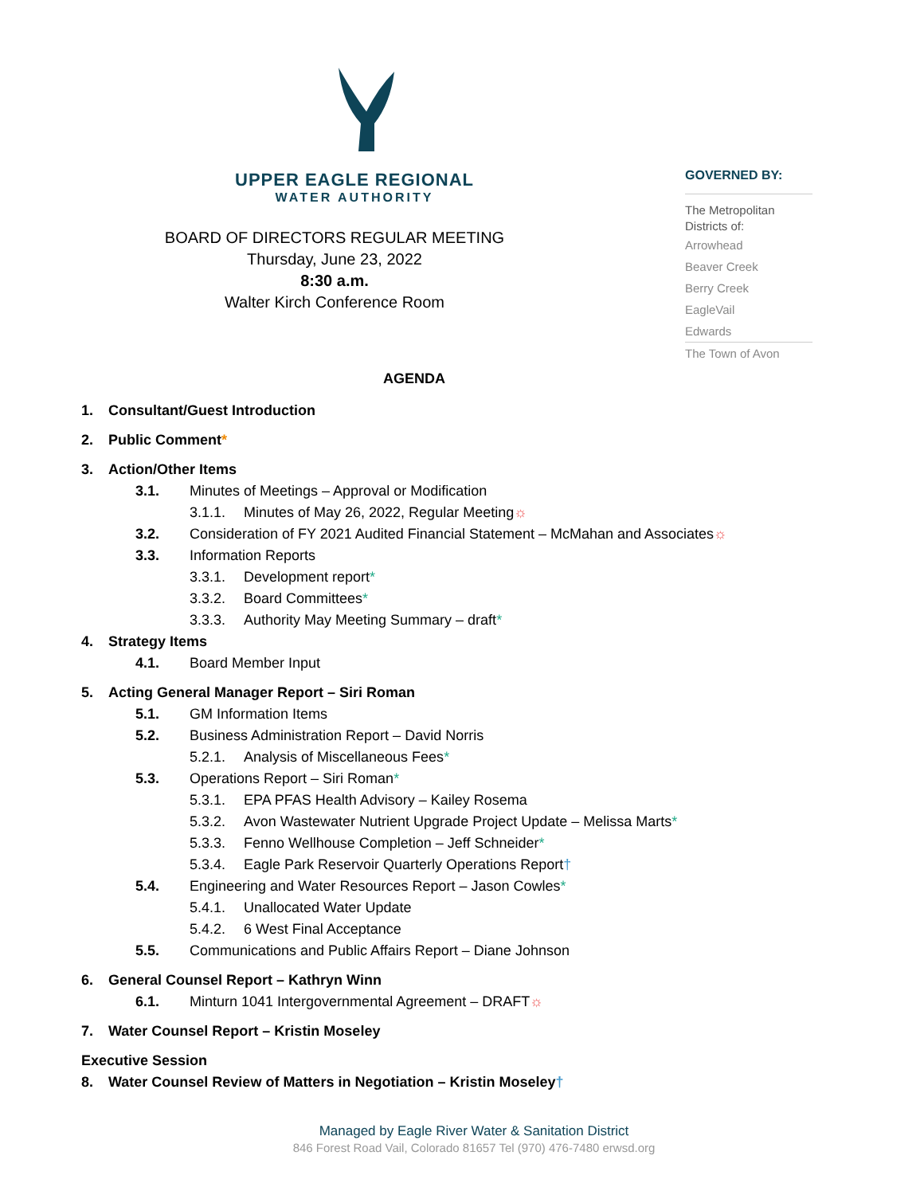UPPER EAGLE REGIONAL
WATER AUTHORITY
BOARD OF DIRECTORS REGULAR MEETING
Thursday, June 23, 2022
8:30 a.m.
Walter Kirch Conference Room
GOVERNED BY:
The Metropolitan Districts of:
Arrowhead
Beaver Creek
Berry Creek
EagleVail
Edwards
The Town of Avon
AGENDA
1. Consultant/Guest Introduction
2. Public Comment*
3. Action/Other Items
3.1. Minutes of Meetings – Approval or Modification
3.1.1. Minutes of May 26, 2022, Regular Meeting☼
3.2. Consideration of FY 2021 Audited Financial Statement – McMahan and Associates☼
3.3. Information Reports
3.3.1. Development report*
3.3.2. Board Committees*
3.3.3. Authority May Meeting Summary – draft*
4. Strategy Items
4.1. Board Member Input
5. Acting General Manager Report – Siri Roman
5.1. GM Information Items
5.2. Business Administration Report – David Norris
5.2.1. Analysis of Miscellaneous Fees*
5.3. Operations Report – Siri Roman*
5.3.1. EPA PFAS Health Advisory – Kailey Rosema
5.3.2. Avon Wastewater Nutrient Upgrade Project Update – Melissa Marts*
5.3.3. Fenno Wellhouse Completion – Jeff Schneider*
5.3.4. Eagle Park Reservoir Quarterly Operations Report†
5.4. Engineering and Water Resources Report – Jason Cowles*
5.4.1. Unallocated Water Update
5.4.2. 6 West Final Acceptance
5.5. Communications and Public Affairs Report – Diane Johnson
6. General Counsel Report – Kathryn Winn
6.1. Minturn 1041 Intergovernmental Agreement – DRAFT☼
7. Water Counsel Report – Kristin Moseley
Executive Session
8. Water Counsel Review of Matters in Negotiation – Kristin Moseley†
Managed by Eagle River Water & Sanitation District
846 Forest Road Vail, Colorado 81657 Tel (970) 476-7480 erwsd.org